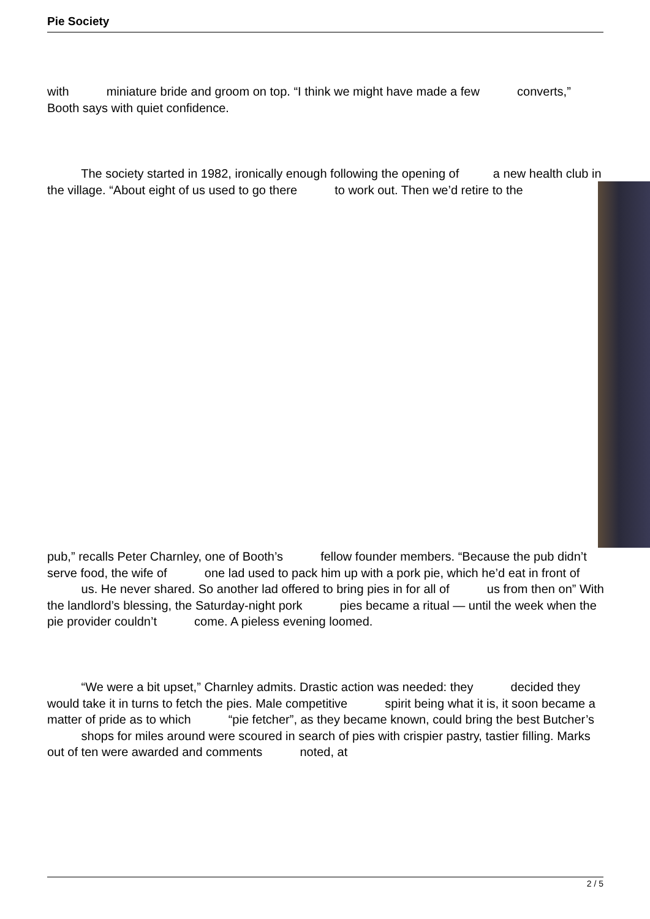Pie Society
with miniature bride and groom on top. “I think we might have made a few converts,” Booth says with quiet confidence.
The society started in 1982, ironically enough following the opening of a new health club in the village. “About eight of us used to go there to work out. Then we’d retire to the
pub,” recalls Peter Charnley, one of Booth’s fellow founder members. “Because the pub didn’t serve food, the wife of one lad used to pack him up with a pork pie, which he’d eat in front of us. He never shared. So another lad offered to bring pies in for all of us from then on” With the landlord’s blessing, the Saturday-night pork pies became a ritual — until the week when the pie provider couldn’t come. A pieless evening loomed.
“We were a bit upset,” Charnley admits. Drastic action was needed: they decided they would take it in turns to fetch the pies. Male competitive spirit being what it is, it soon became a matter of pride as to which “pie fetcher”, as they became known, could bring the best Butcher’s shops for miles around were scoured in search of pies with crispier pastry, tastier filling. Marks out of ten were awarded and comments noted, at
2 / 5